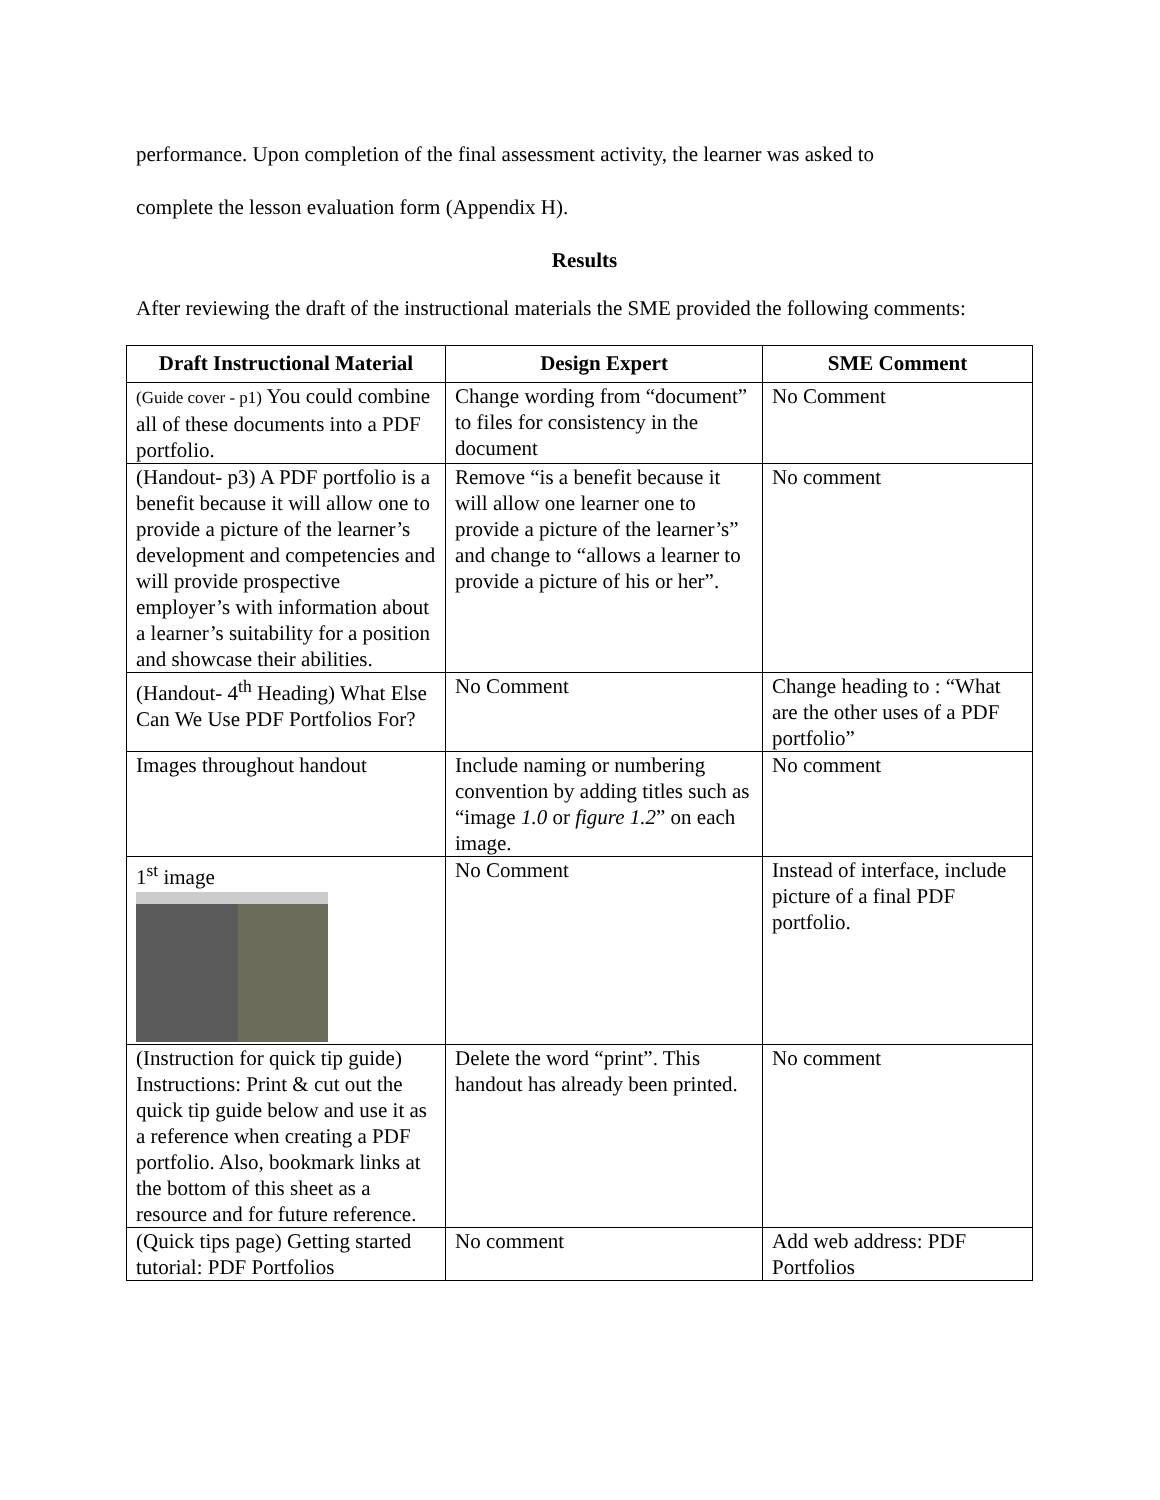performance. Upon completion of the final assessment activity, the learner was asked to
complete the lesson evaluation form (Appendix H).
Results
After reviewing the draft of the instructional materials the SME provided the following comments:
| Draft Instructional Material | Design Expert | SME Comment |
| --- | --- | --- |
| (Guide cover - p1) You could combine all of these documents into a PDF portfolio. | Change wording from “document” to files for consistency in the document | No Comment |
| (Handout- p3) A PDF portfolio is a benefit because it will allow one to provide a picture of the learner’s development and competencies and will provide prospective employer’s with information about a learner’s suitability for a position and showcase their abilities. | Remove “is a benefit because it will allow one learner one to provide a picture of the learner’s” and change to “allows a learner to provide a picture of his or her”. | No comment |
| (Handout- 4<sup>th</sup> Heading) What Else Can We Use PDF Portfolios For? | No Comment | Change heading to : “What are the other uses of a PDF portfolio” |
| Images throughout handout | Include naming or numbering convention by adding titles such as “image 1.0 or figure 1.2 ” on each image. | No comment |
| 1<sup>st</sup> image | No Comment | Instead of interface, include picture of a final PDF portfolio. |
| (Instruction for quick tip guide) Instructions: Print & cut out the quick tip guide below and use it as a reference when creating a PDF portfolio. Also, bookmark links at the bottom of this sheet as a resource and for future reference. | Delete the word “print”. This handout has already been printed. | No comment |
| (Quick tips page) Getting started tutorial: PDF Portfolios | No comment | Add web address: PDF Portfolios |